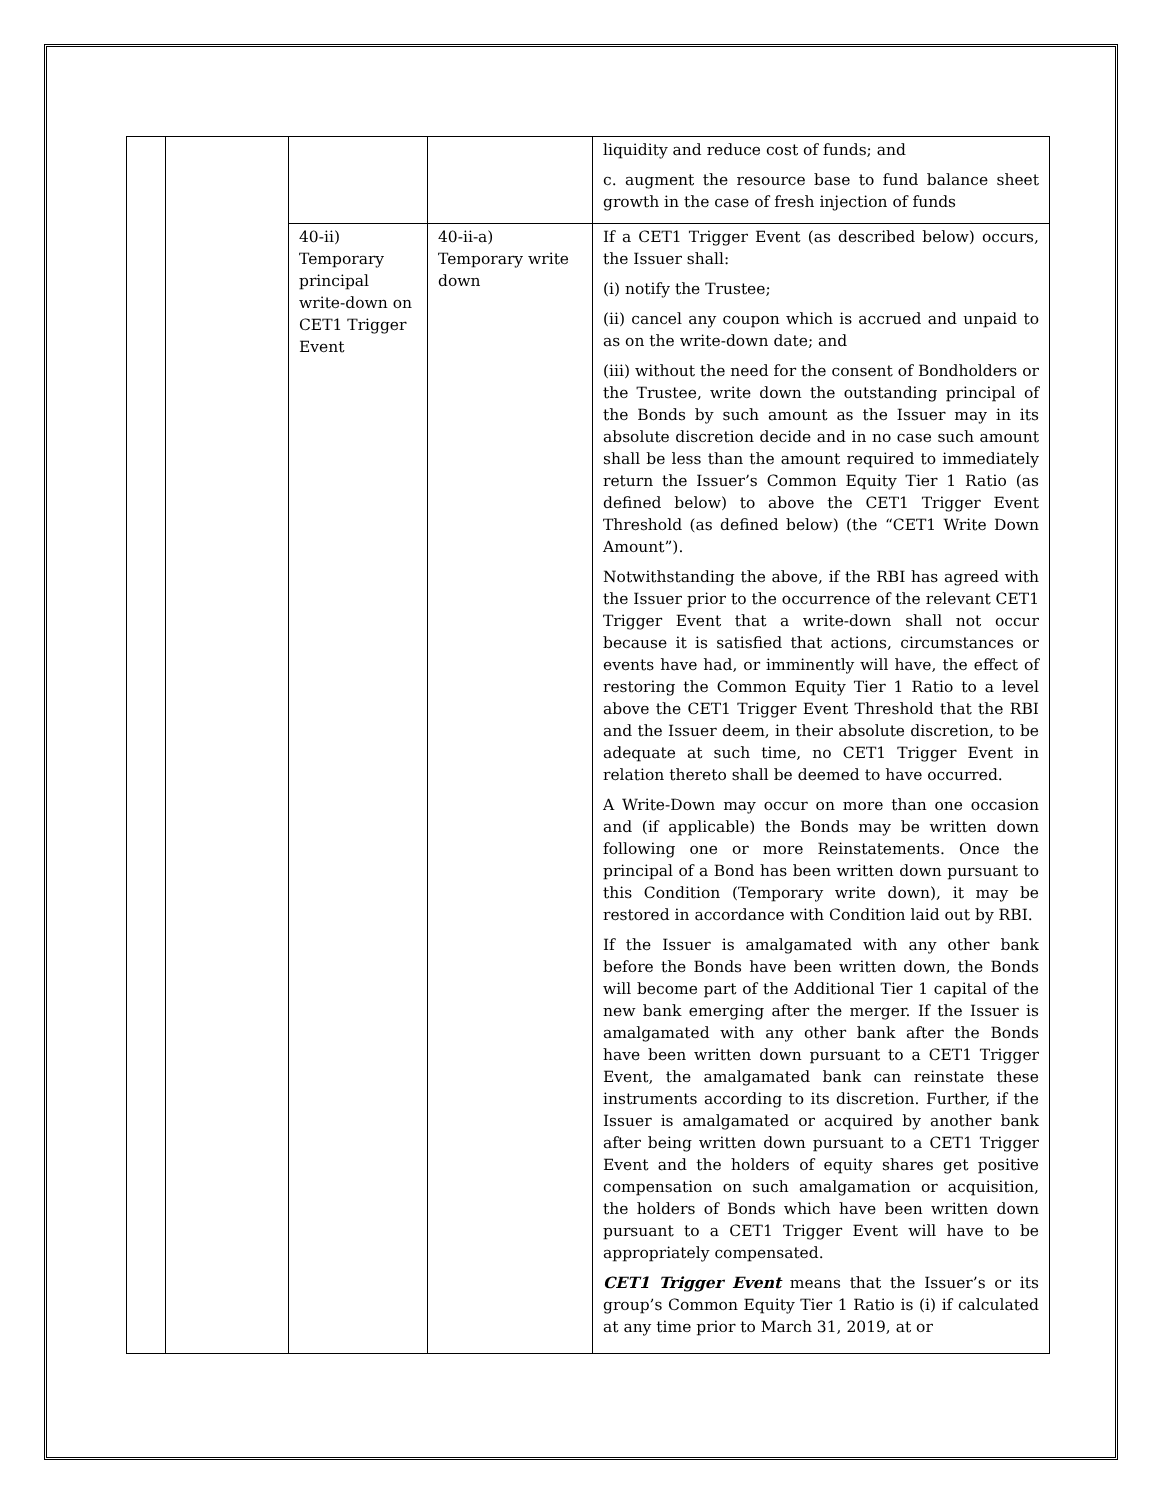| | | | | liquidity and reduce cost of funds; and c. augment the resource base to fund balance sheet growth in the case of fresh injection of funds |
| | | 40-ii) Temporary principal write-down on CET1 Trigger Event | 40-ii-a) Temporary write down | If a CET1 Trigger Event (as described below) occurs, the Issuer shall: (i) notify the Trustee; (ii) cancel any coupon which is accrued and unpaid to as on the write-down date; and (iii) without the need for the consent of Bondholders or the Trustee, write down the outstanding principal of the Bonds by such amount as the Issuer may in its absolute discretion decide and in no case such amount shall be less than the amount required to immediately return the Issuer’s Common Equity Tier 1 Ratio (as defined below) to above the CET1 Trigger Event Threshold (as defined below) (the “CET1 Write Down Amount”). Notwithstanding the above, if the RBI has agreed with the Issuer prior to the occurrence of the relevant CET1 Trigger Event that a write-down shall not occur because it is satisfied that actions, circumstances or events have had, or imminently will have, the effect of restoring the Common Equity Tier 1 Ratio to a level above the CET1 Trigger Event Threshold that the RBI and the Issuer deem, in their absolute discretion, to be adequate at such time, no CET1 Trigger Event in relation thereto shall be deemed to have occurred. A Write-Down may occur on more than one occasion and (if applicable) the Bonds may be written down following one or more Reinstatements. Once the principal of a Bond has been written down pursuant to this Condition (Temporary write down), it may be restored in accordance with Condition laid out by RBI. If the Issuer is amalgamated with any other bank before the Bonds have been written down, the Bonds will become part of the Additional Tier 1 capital of the new bank emerging after the merger. If the Issuer is amalgamated with any other bank after the Bonds have been written down pursuant to a CET1 Trigger Event, the amalgamated bank can reinstate these instruments according to its discretion. Further, if the Issuer is amalgamated or acquired by another bank after being written down pursuant to a CET1 Trigger Event and the holders of equity shares get positive compensation on such amalgamation or acquisition, the holders of Bonds which have been written down pursuant to a CET1 Trigger Event will have to be appropriately compensated. CET1 Trigger Event means that the Issuer’s or its group’s Common Equity Tier 1 Ratio is (i) if calculated at any time prior to March 31, 2019, at or |